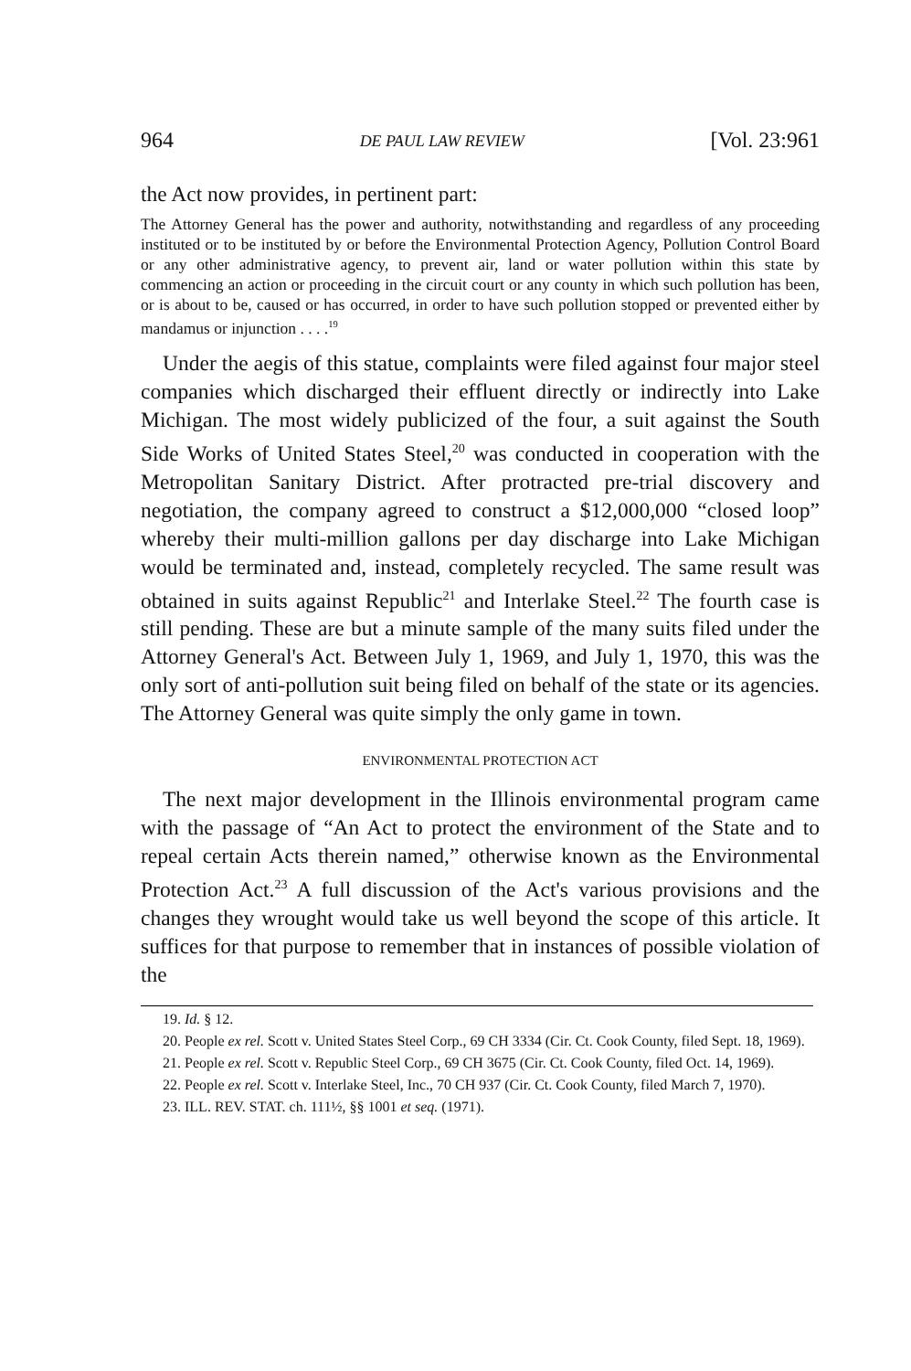964 DE PAUL LAW REVIEW [Vol. 23:961
the Act now provides, in pertinent part:
The Attorney General has the power and authority, notwithstanding and regardless of any proceeding instituted or to be instituted by or before the Environmental Protection Agency, Pollution Control Board or any other administrative agency, to prevent air, land or water pollution within this state by commencing an action or proceeding in the circuit court or any county in which such pollution has been, or is about to be, caused or has occurred, in order to have such pollution stopped or prevented either by mandamus or injunction . . . .<sup>19</sup>
Under the aegis of this statue, complaints were filed against four major steel companies which discharged their effluent directly or indirectly into Lake Michigan. The most widely publicized of the four, a suit against the South Side Works of United States Steel,<sup>20</sup> was conducted in cooperation with the Metropolitan Sanitary District. After protracted pre-trial discovery and negotiation, the company agreed to construct a $12,000,000 “closed loop” whereby their multi-million gallons per day discharge into Lake Michigan would be terminated and, instead, completely recycled. The same result was obtained in suits against Republic<sup>21</sup> and Interlake Steel.<sup>22</sup> The fourth case is still pending. These are but a minute sample of the many suits filed under the Attorney General's Act. Between July 1, 1969, and July 1, 1970, this was the only sort of anti-pollution suit being filed on behalf of the state or its agencies. The Attorney General was quite simply the only game in town.
ENVIRONMENTAL PROTECTION ACT
The next major development in the Illinois environmental program came with the passage of “An Act to protect the environment of the State and to repeal certain Acts therein named,” otherwise known as the Environmental Protection Act.<sup>23</sup> A full discussion of the Act's various provisions and the changes they wrought would take us well beyond the scope of this article. It suffices for that purpose to remember that in instances of possible violation of the
19. Id. § 12.
20. People ex rel. Scott v. United States Steel Corp., 69 CH 3334 (Cir. Ct. Cook County, filed Sept. 18, 1969).
21. People ex rel. Scott v. Republic Steel Corp., 69 CH 3675 (Cir. Ct. Cook County, filed Oct. 14, 1969).
22. People ex rel. Scott v. Interlake Steel, Inc., 70 CH 937 (Cir. Ct. Cook County, filed March 7, 1970).
23. ILL. REV. STAT. ch. 111½, §§ 1001 et seq. (1971).